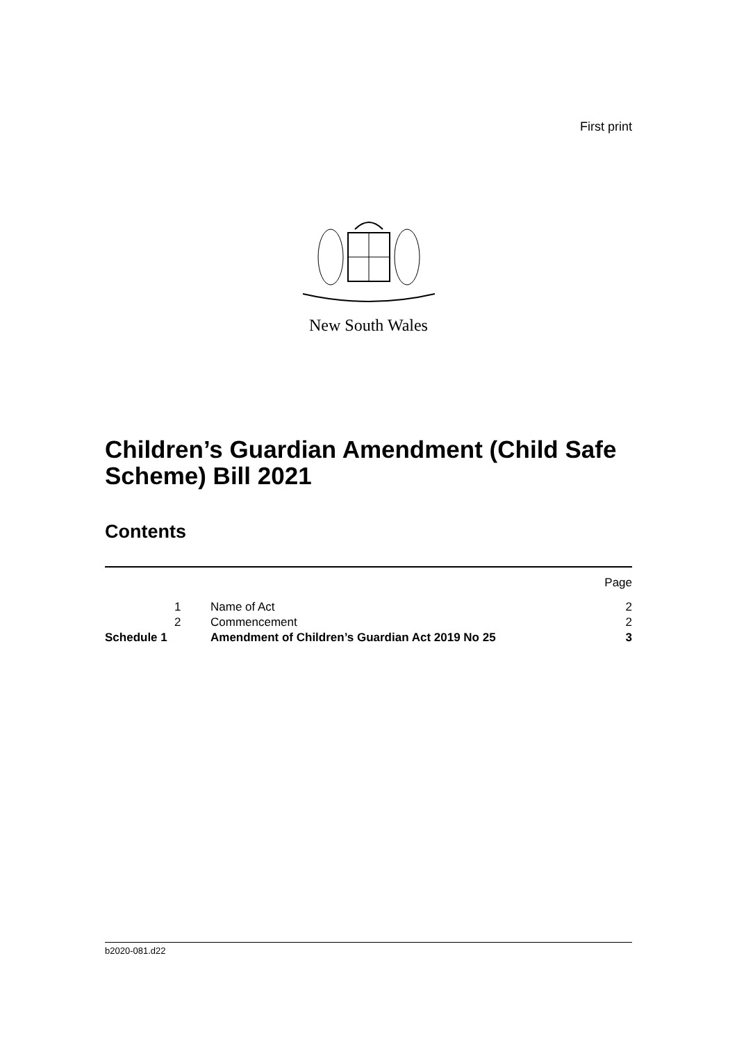First print
New South Wales
Children’s Guardian Amendment (Child Safe Scheme) Bill 2021
Contents
| | | | Page |
| | 1 | Name of Act | 2 |
| | 2 | Commencement | 2 |
| Schedule 1 | | Amendment of Children’s Guardian Act 2019 No 25 | 3 |
b2020-081.d22